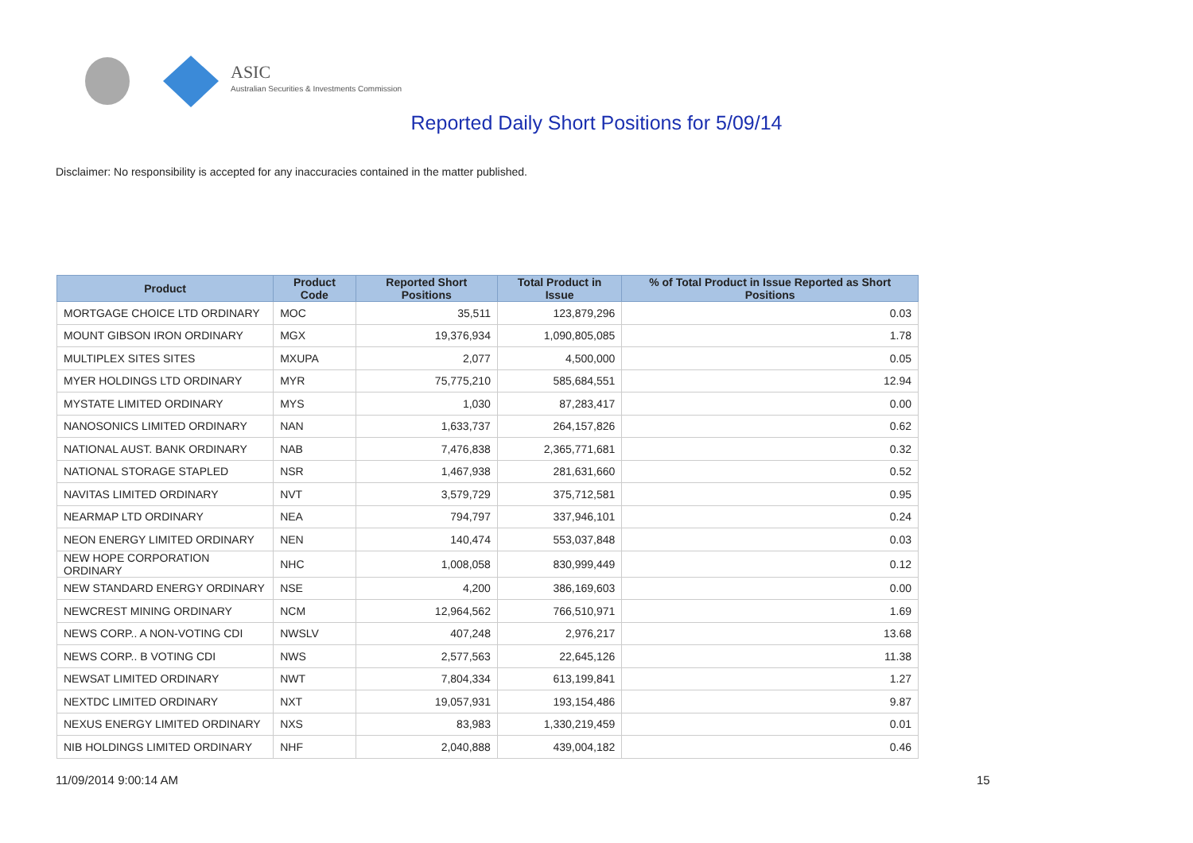ASIC
Australian Securities & Investments Commission
Reported Daily Short Positions for 5/09/14
Disclaimer: No responsibility is accepted for any inaccuracies contained in the matter published.
| Product | Product Code | Reported Short Positions | Total Product in Issue | % of Total Product in Issue Reported as Short Positions |
| --- | --- | --- | --- | --- |
| MORTGAGE CHOICE LTD ORDINARY | MOC | 35,511 | 123,879,296 | 0.03 |
| MOUNT GIBSON IRON ORDINARY | MGX | 19,376,934 | 1,090,805,085 | 1.78 |
| MULTIPLEX SITES SITES | MXUPA | 2,077 | 4,500,000 | 0.05 |
| MYER HOLDINGS LTD ORDINARY | MYR | 75,775,210 | 585,684,551 | 12.94 |
| MYSTATE LIMITED ORDINARY | MYS | 1,030 | 87,283,417 | 0.00 |
| NANOSONICS LIMITED ORDINARY | NAN | 1,633,737 | 264,157,826 | 0.62 |
| NATIONAL AUST. BANK ORDINARY | NAB | 7,476,838 | 2,365,771,681 | 0.32 |
| NATIONAL STORAGE STAPLED | NSR | 1,467,938 | 281,631,660 | 0.52 |
| NAVITAS LIMITED ORDINARY | NVT | 3,579,729 | 375,712,581 | 0.95 |
| NEARMAP LTD ORDINARY | NEA | 794,797 | 337,946,101 | 0.24 |
| NEON ENERGY LIMITED ORDINARY | NEN | 140,474 | 553,037,848 | 0.03 |
| NEW HOPE CORPORATION ORDINARY | NHC | 1,008,058 | 830,999,449 | 0.12 |
| NEW STANDARD ENERGY ORDINARY | NSE | 4,200 | 386,169,603 | 0.00 |
| NEWCREST MINING ORDINARY | NCM | 12,964,562 | 766,510,971 | 1.69 |
| NEWS CORP.. A NON-VOTING CDI | NWSLV | 407,248 | 2,976,217 | 13.68 |
| NEWS CORP.. B VOTING CDI | NWS | 2,577,563 | 22,645,126 | 11.38 |
| NEWSAT LIMITED ORDINARY | NWT | 7,804,334 | 613,199,841 | 1.27 |
| NEXTDC LIMITED ORDINARY | NXT | 19,057,931 | 193,154,486 | 9.87 |
| NEXUS ENERGY LIMITED ORDINARY | NXS | 83,983 | 1,330,219,459 | 0.01 |
| NIB HOLDINGS LIMITED ORDINARY | NHF | 2,040,888 | 439,004,182 | 0.46 |
11/09/2014 9:00:14 AM 15